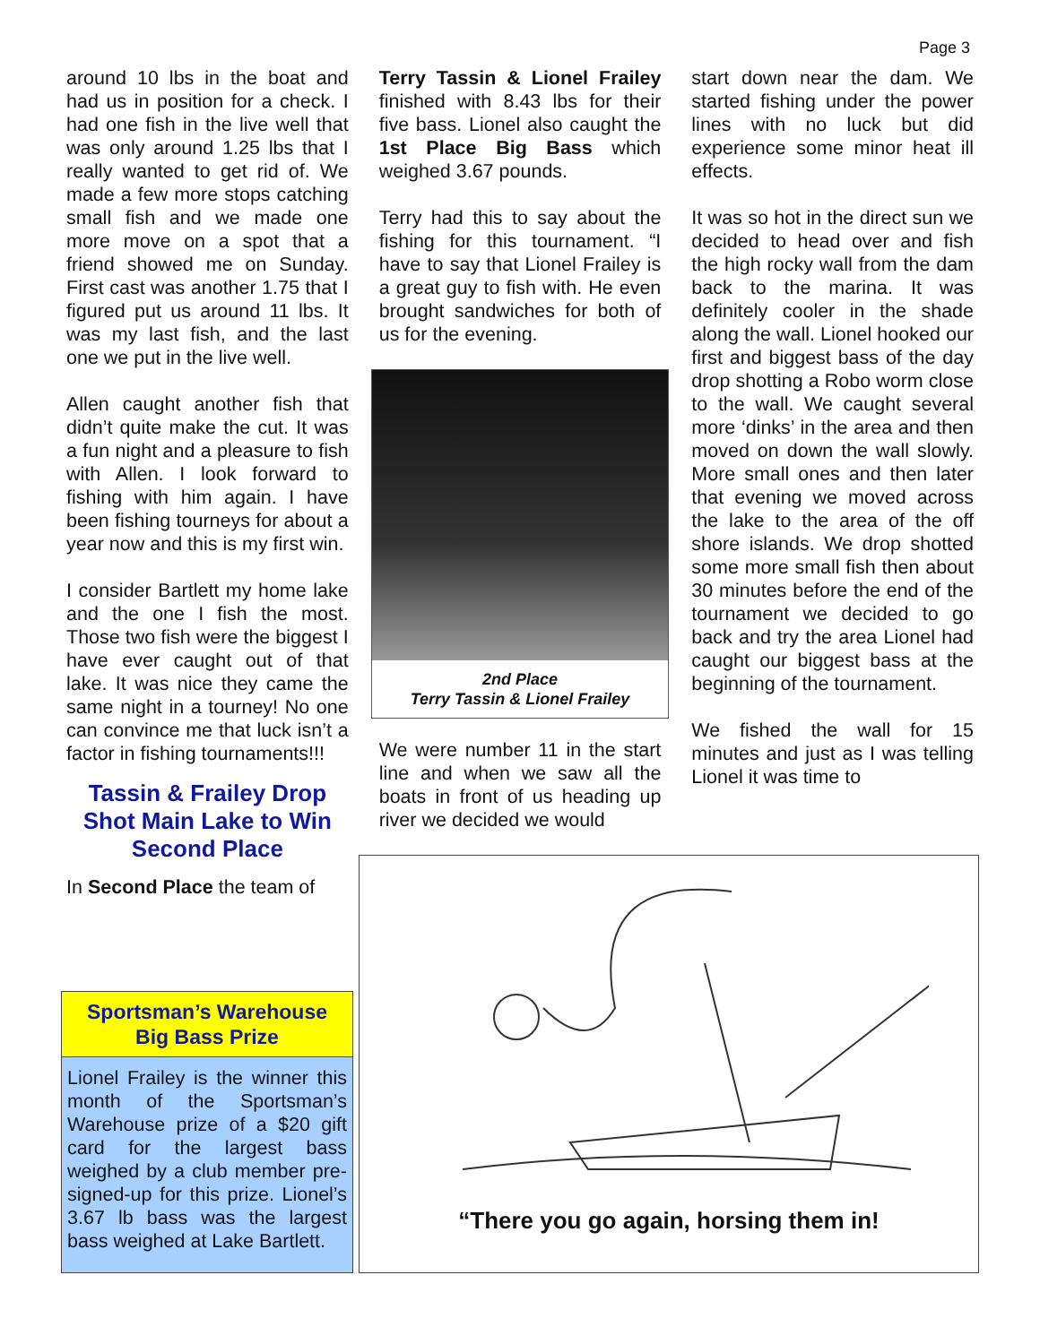Page 3
around 10 lbs in the boat and had us in position for a check. I had one fish in the live well that was only around 1.25 lbs that I really wanted to get rid of. We made a few more stops catching small fish and we made one more move on a spot that a friend showed me on Sunday. First cast was another 1.75 that I figured put us around 11 lbs. It was my last fish, and the last one we put in the live well.
Allen caught another fish that didn’t quite make the cut. It was a fun night and a pleasure to fish with Allen. I look forward to fishing with him again. I have been fishing tourneys for about a year now and this is my first win.
I consider Bartlett my home lake and the one I fish the most. Those two fish were the biggest I have ever caught out of that lake. It was nice they came the same night in a tourney! No one can convince me that luck isn’t a factor in fishing tournaments!!!
Tassin & Frailey Drop Shot Main Lake to Win Second Place
In Second Place the team of
Terry Tassin & Lionel Frailey finished with 8.43 lbs for their five bass. Lionel also caught the 1st Place Big Bass which weighed 3.67 pounds.
Terry had this to say about the fishing for this tournament. “I have to say that Lionel Frailey is a great guy to fish with. He even brought sandwiches for both of us for the evening.
2nd Place
Terry Tassin & Lionel Frailey
We were number 11 in the start line and when we saw all the boats in front of us heading up river we decided we would
start down near the dam. We started fishing under the power lines with no luck but did experience some minor heat ill effects.
It was so hot in the direct sun we decided to head over and fish the high rocky wall from the dam back to the marina. It was definitely cooler in the shade along the wall. Lionel hooked our first and biggest bass of the day drop shotting a Robo worm close to the wall. We caught several more ‘dinks’ in the area and then moved on down the wall slowly. More small ones and then later that evening we moved across the lake to the area of the off shore islands. We drop shotted some more small fish then about 30 minutes before the end of the tournament we decided to go back and try the area Lionel had caught our biggest bass at the beginning of the tournament.
We fished the wall for 15 minutes and just as I was telling Lionel it was time to
Sportsman’s Warehouse
Big Bass Prize
Lionel Frailey is the winner this month of the Sportsman’s Warehouse prize of a $20 gift card for the largest bass weighed by a club member pre-signed-up for this prize. Lionel’s 3.67 lb bass was the largest bass weighed at Lake Bartlett.
“There you go again, horsing them in!